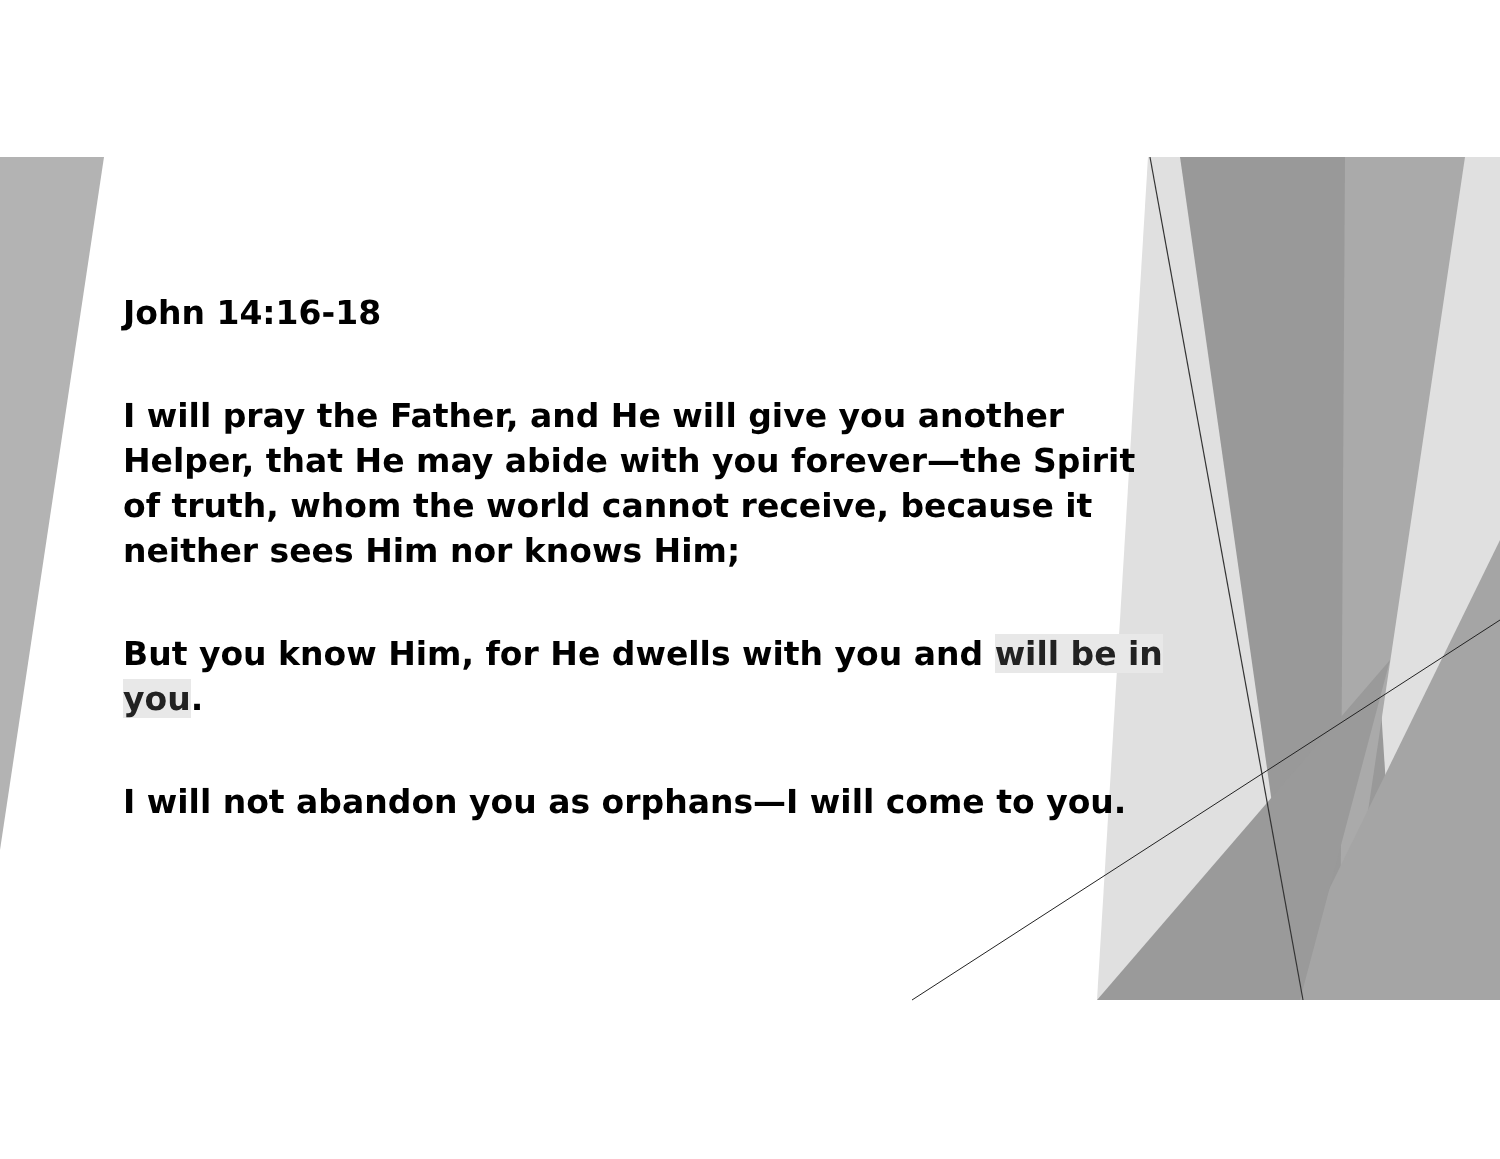John 14:16-18
I will pray the Father, and He will give you another Helper, that He may abide with you forever—the Spirit of truth, whom the world cannot receive, because it neither sees Him nor knows Him;
But you know Him, for He dwells with you and will be in you.
I will not abandon you as orphans—I will come to you.